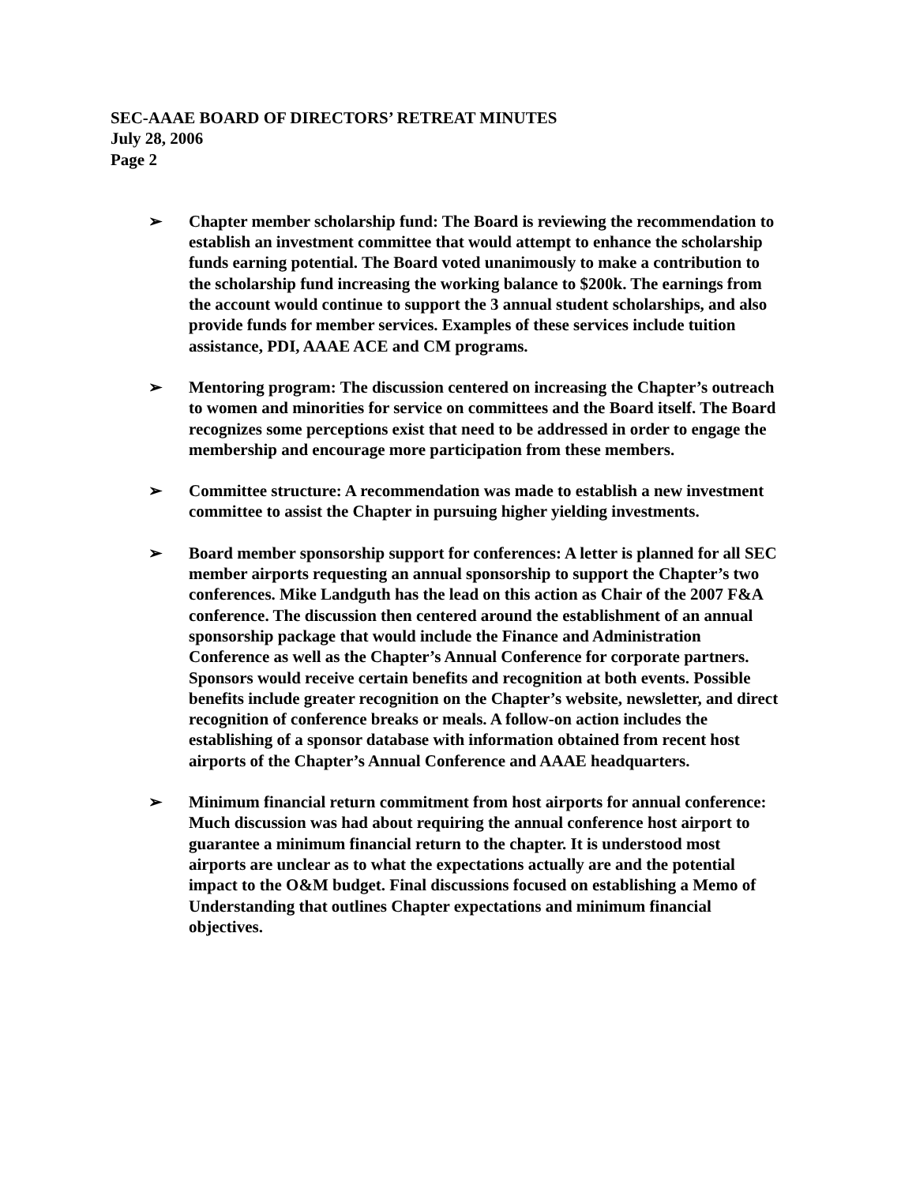SEC-AAAE BOARD OF DIRECTORS’ RETREAT MINUTES
July 28, 2006
Page 2
➢ Chapter member scholarship fund: The Board is reviewing the recommendation to establish an investment committee that would attempt to enhance the scholarship funds earning potential. The Board voted unanimously to make a contribution to the scholarship fund increasing the working balance to $200k. The earnings from the account would continue to support the 3 annual student scholarships, and also provide funds for member services. Examples of these services include tuition assistance, PDI, AAAE ACE and CM programs.
➢ Mentoring program: The discussion centered on increasing the Chapter’s outreach to women and minorities for service on committees and the Board itself. The Board recognizes some perceptions exist that need to be addressed in order to engage the membership and encourage more participation from these members.
➢ Committee structure: A recommendation was made to establish a new investment committee to assist the Chapter in pursuing higher yielding investments.
➢ Board member sponsorship support for conferences: A letter is planned for all SEC member airports requesting an annual sponsorship to support the Chapter’s two conferences. Mike Landguth has the lead on this action as Chair of the 2007 F&A conference. The discussion then centered around the establishment of an annual sponsorship package that would include the Finance and Administration Conference as well as the Chapter’s Annual Conference for corporate partners. Sponsors would receive certain benefits and recognition at both events. Possible benefits include greater recognition on the Chapter’s website, newsletter, and direct recognition of conference breaks or meals. A follow-on action includes the establishing of a sponsor database with information obtained from recent host airports of the Chapter’s Annual Conference and AAAE headquarters.
➢ Minimum financial return commitment from host airports for annual conference: Much discussion was had about requiring the annual conference host airport to guarantee a minimum financial return to the chapter. It is understood most airports are unclear as to what the expectations actually are and the potential impact to the O&M budget. Final discussions focused on establishing a Memo of Understanding that outlines Chapter expectations and minimum financial objectives.